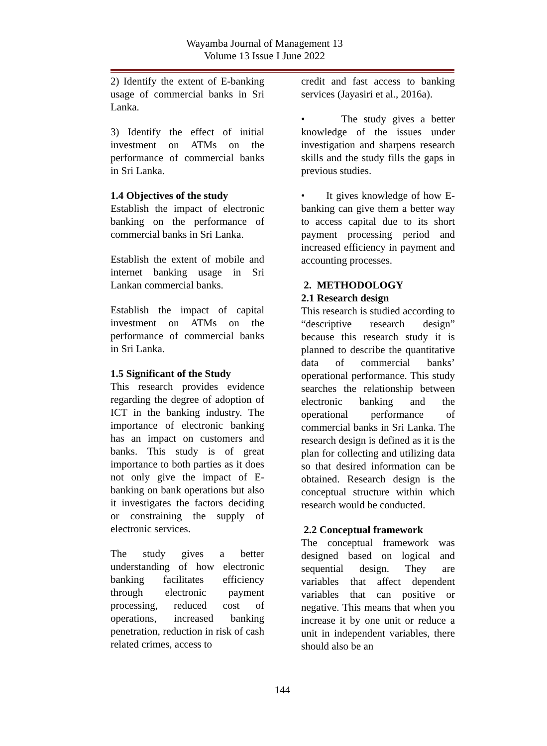Wayamba Journal of Management 13
Volume 13 Issue I June 2022
2) Identify the extent of E-banking usage of commercial banks in Sri Lanka.
3) Identify the effect of initial investment on ATMs on the performance of commercial banks in Sri Lanka.
1.4 Objectives of the study
Establish the impact of electronic banking on the performance of commercial banks in Sri Lanka.
Establish the extent of mobile and internet banking usage in Sri Lankan commercial banks.
Establish the impact of capital investment on ATMs on the performance of commercial banks in Sri Lanka.
1.5 Significant of the Study
This research provides evidence regarding the degree of adoption of ICT in the banking industry. The importance of electronic banking has an impact on customers and banks. This study is of great importance to both parties as it does not only give the impact of E-banking on bank operations but also it investigates the factors deciding or constraining the supply of electronic services.
The study gives a better understanding of how electronic banking facilitates efficiency through electronic payment processing, reduced cost of operations, increased banking penetration, reduction in risk of cash related crimes, access to
credit and fast access to banking services (Jayasiri et al., 2016a).
• The study gives a better knowledge of the issues under investigation and sharpens research skills and the study fills the gaps in previous studies.
• It gives knowledge of how E-banking can give them a better way to access capital due to its short payment processing period and increased efficiency in payment and accounting processes.
2. METHODOLOGY
2.1 Research design
This research is studied according to “descriptive research design” because this research study it is planned to describe the quantitative data of commercial banks’ operational performance. This study searches the relationship between electronic banking and the operational performance of commercial banks in Sri Lanka. The research design is defined as it is the plan for collecting and utilizing data so that desired information can be obtained. Research design is the conceptual structure within which research would be conducted.
2.2 Conceptual framework
The conceptual framework was designed based on logical and sequential design. They are variables that affect dependent variables that can positive or negative. This means that when you increase it by one unit or reduce a unit in independent variables, there should also be an
144